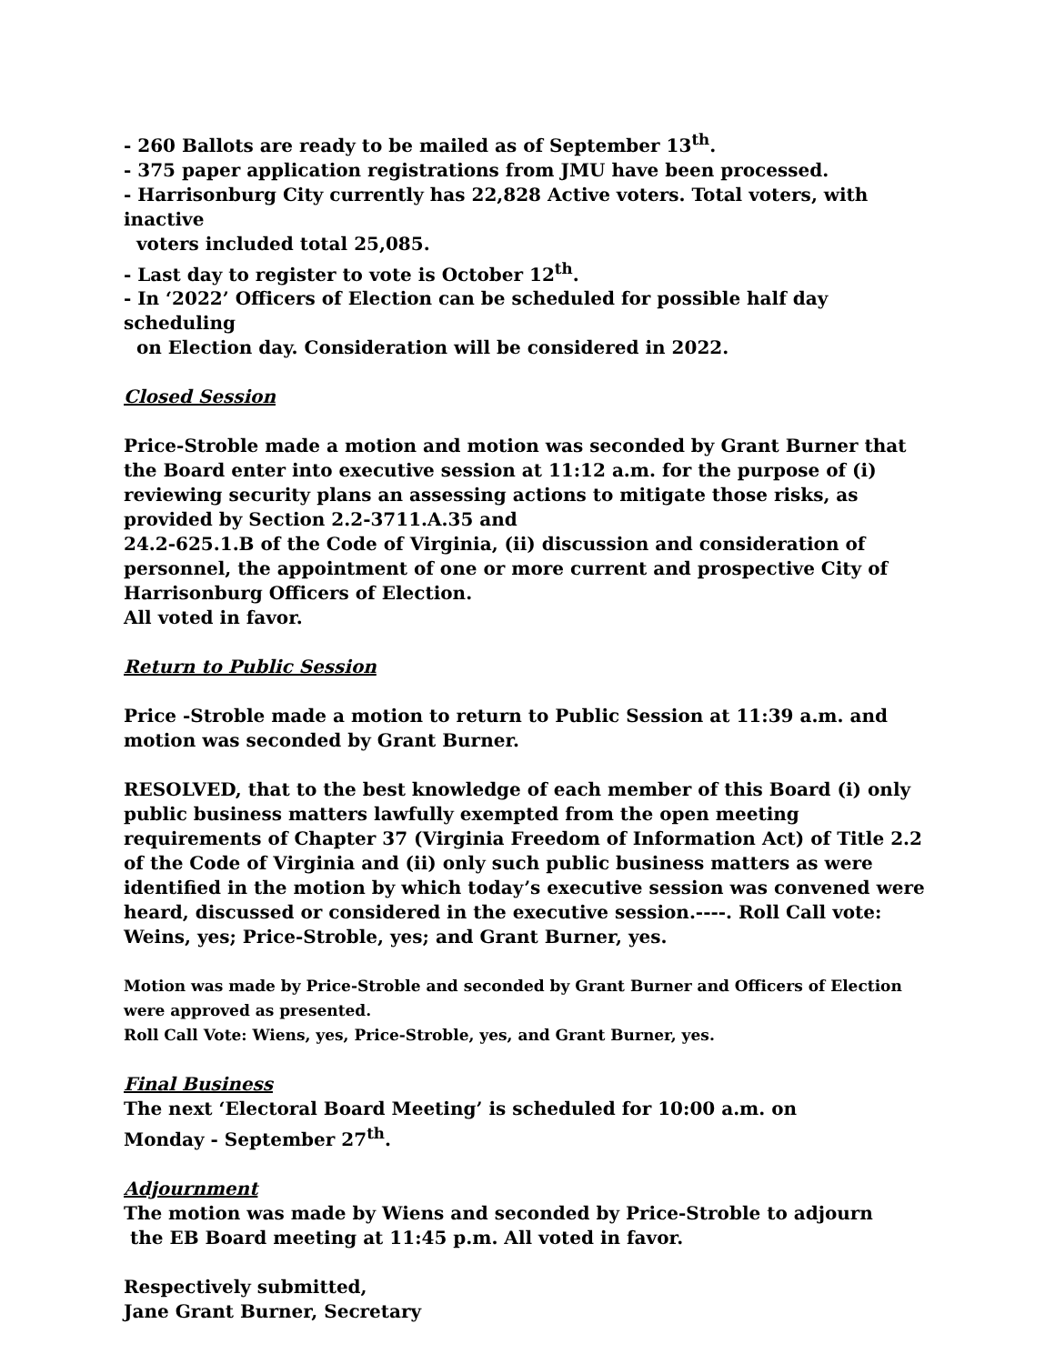- 260 Ballots are ready to be mailed as of September 13<sup>th</sup>.
- 375 paper application registrations from JMU have been processed.
- Harrisonburg City currently has 22,828 Active voters. Total voters, with inactive
voters included total 25,085.
- Last day to register to vote is October 12<sup>th</sup>.
- In ‘2022’ Officers of Election can be scheduled for possible half day scheduling
on Election day. Consideration will be considered in 2022.
Closed Session
Price-Stroble made a motion and motion was seconded by Grant Burner that the Board enter into executive session at 11:12 a.m. for the purpose of (i) reviewing security plans an assessing actions to mitigate those risks, as provided by Section 2.2-3711.A.35 and
24.2-625.1.B of the Code of Virginia, (ii) discussion and consideration of personnel, the appointment of one or more current and prospective City of Harrisonburg Officers of Election.
All voted in favor.
Return to Public Session
Price -Stroble made a motion to return to Public Session at 11:39 a.m. and motion was seconded by Grant Burner.
RESOLVED, that to the best knowledge of each member of this Board (i) only public business matters lawfully exempted from the open meeting requirements of Chapter 37 (Virginia Freedom of Information Act) of Title 2.2 of the Code of Virginia and (ii) only such public business matters as were identified in the motion by which today’s executive session was convened were heard, discussed or considered in the executive session.----. Roll Call vote: Weins, yes; Price-Stroble, yes; and Grant Burner, yes.
Motion was made by Price-Stroble and seconded by Grant Burner and Officers of Election were approved as presented.
Roll Call Vote: Wiens, yes, Price-Stroble, yes, and Grant Burner, yes.
Final Business
The next ‘Electoral Board Meeting’ is scheduled for 10:00 a.m. on
Monday - September 27<sup>th</sup>.
Adjournment
The motion was made by Wiens and seconded by Price-Stroble to adjourn
the EB Board meeting at 11:45 p.m. All voted in favor.
Respectively submitted,
Jane Grant Burner, Secretary